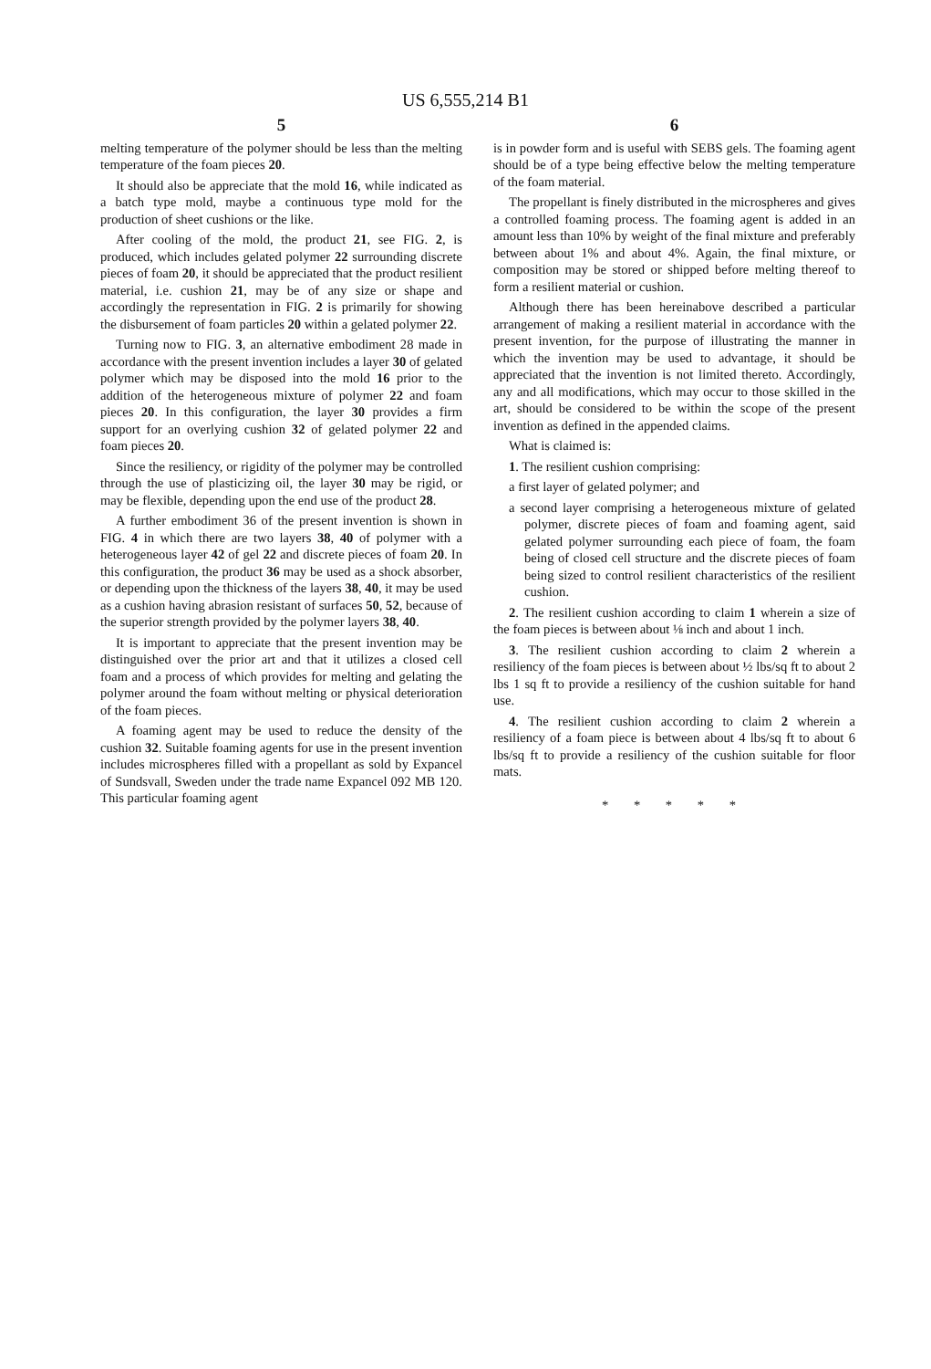US 6,555,214 B1
5
melting temperature of the polymer should be less than the melting temperature of the foam pieces 20.
It should also be appreciate that the mold 16, while indicated as a batch type mold, maybe a continuous type mold for the production of sheet cushions or the like.
After cooling of the mold, the product 21, see FIG. 2, is produced, which includes gelated polymer 22 surrounding discrete pieces of foam 20, it should be appreciated that the product resilient material, i.e. cushion 21, may be of any size or shape and accordingly the representation in FIG. 2 is primarily for showing the disbursement of foam particles 20 within a gelated polymer 22.
Turning now to FIG. 3, an alternative embodiment 28 made in accordance with the present invention includes a layer 30 of gelated polymer which may be disposed into the mold 16 prior to the addition of the heterogeneous mixture of polymer 22 and foam pieces 20. In this configuration, the layer 30 provides a firm support for an overlying cushion 32 of gelated polymer 22 and foam pieces 20.
Since the resiliency, or rigidity of the polymer may be controlled through the use of plasticizing oil, the layer 30 may be rigid, or may be flexible, depending upon the end use of the product 28.
A further embodiment 36 of the present invention is shown in FIG. 4 in which there are two layers 38, 40 of polymer with a heterogeneous layer 42 of gel 22 and discrete pieces of foam 20. In this configuration, the product 36 may be used as a shock absorber, or depending upon the thickness of the layers 38, 40, it may be used as a cushion having abrasion resistant of surfaces 50, 52, because of the superior strength provided by the polymer layers 38, 40.
It is important to appreciate that the present invention may be distinguished over the prior art and that it utilizes a closed cell foam and a process of which provides for melting and gelating the polymer around the foam without melting or physical deterioration of the foam pieces.
A foaming agent may be used to reduce the density of the cushion 32. Suitable foaming agents for use in the present invention includes microspheres filled with a propellant as sold by Expancel of Sundsvall, Sweden under the trade name Expancel 092 MB 120. This particular foaming agent
6
is in powder form and is useful with SEBS gels. The foaming agent should be of a type being effective below the melting temperature of the foam material.
The propellant is finely distributed in the microspheres and gives a controlled foaming process. The foaming agent is added in an amount less than 10% by weight of the final mixture and preferably between about 1% and about 4%. Again, the final mixture, or composition may be stored or shipped before melting thereof to form a resilient material or cushion.
Although there has been hereinabove described a particular arrangement of making a resilient material in accordance with the present invention, for the purpose of illustrating the manner in which the invention may be used to advantage, it should be appreciated that the invention is not limited thereto. Accordingly, any and all modifications, which may occur to those skilled in the art, should be considered to be within the scope of the present invention as defined in the appended claims.
What is claimed is:
1. The resilient cushion comprising:
a first layer of gelated polymer; and
a second layer comprising a heterogeneous mixture of gelated polymer, discrete pieces of foam and foaming agent, said gelated polymer surrounding each piece of foam, the foam being of closed cell structure and the discrete pieces of foam being sized to control resilient characteristics of the resilient cushion.
2. The resilient cushion according to claim 1 wherein a size of the foam pieces is between about ⅛ inch and about 1 inch.
3. The resilient cushion according to claim 2 wherein a resiliency of the foam pieces is between about ½ lbs/sq ft to about 2 lbs 1 sq ft to provide a resiliency of the cushion suitable for hand use.
4. The resilient cushion according to claim 2 wherein a resiliency of a foam piece is between about 4 lbs/sq ft to about 6 lbs/sq ft to provide a resiliency of the cushion suitable for floor mats.
* * * * *